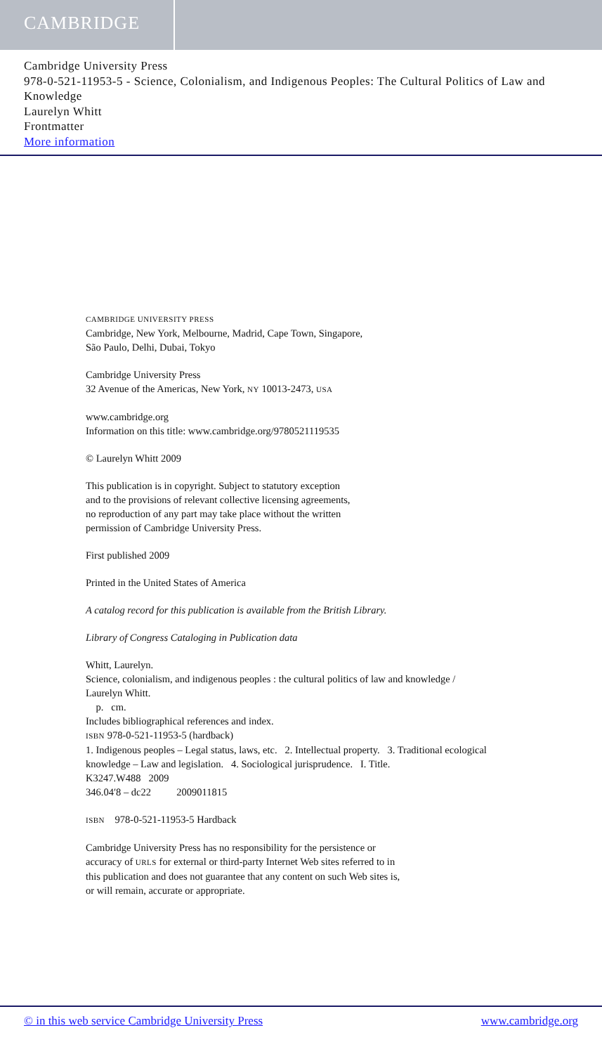CAMBRIDGE
Cambridge University Press
978-0-521-11953-5 - Science, Colonialism, and Indigenous Peoples: The Cultural Politics of Law and Knowledge
Laurelyn Whitt
Frontmatter
More information
CAMBRIDGE UNIVERSITY PRESS
Cambridge, New York, Melbourne, Madrid, Cape Town, Singapore,
São Paulo, Delhi, Dubai, Tokyo
Cambridge University Press
32 Avenue of the Americas, New York, NY 10013-2473, USA
www.cambridge.org
Information on this title: www.cambridge.org/9780521119535
© Laurelyn Whitt 2009
This publication is in copyright. Subject to statutory exception
and to the provisions of relevant collective licensing agreements,
no reproduction of any part may take place without the written
permission of Cambridge University Press.
First published 2009
Printed in the United States of America
A catalog record for this publication is available from the British Library.
Library of Congress Cataloging in Publication data
Whitt, Laurelyn.
Science, colonialism, and indigenous peoples : the cultural politics of law and knowledge /
Laurelyn Whitt.
p. cm.
Includes bibliographical references and index.
ISBN 978-0-521-11953-5 (hardback)
1. Indigenous peoples – Legal status, laws, etc. 2. Intellectual property. 3. Traditional ecological knowledge – Law and legislation. 4. Sociological jurisprudence. I. Title.
K3247.W488 2009
346.04′8 – dc22 2009011815
ISBN 978-0-521-11953-5 Hardback
Cambridge University Press has no responsibility for the persistence or
accuracy of URLS for external or third-party Internet Web sites referred to in
this publication and does not guarantee that any content on such Web sites is,
or will remain, accurate or appropriate.
© in this web service Cambridge University Press www.cambridge.org